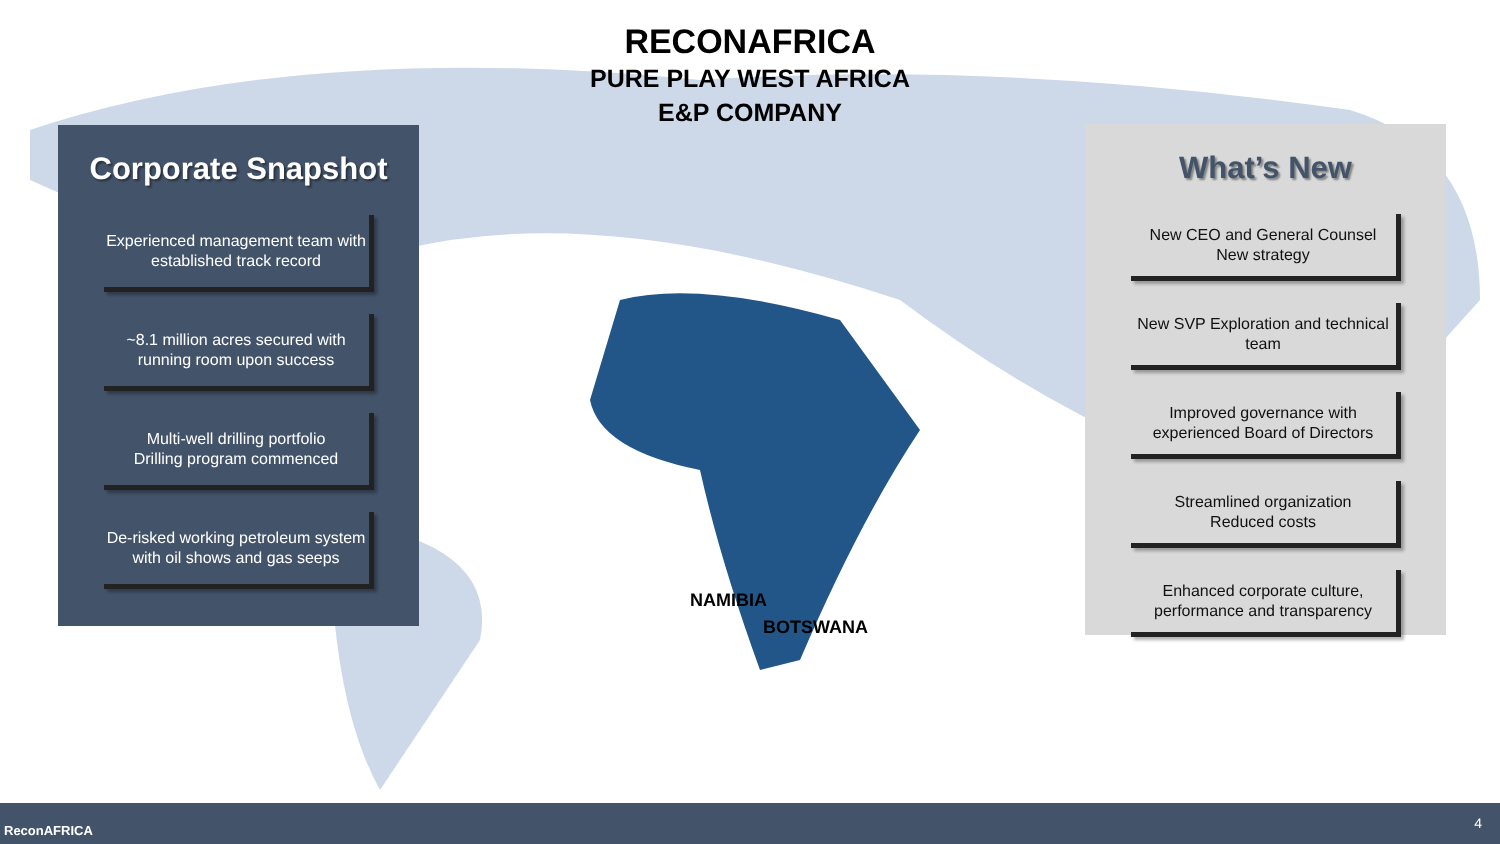RECONAFRICA
PURE PLAY WEST AFRICA
E&P COMPANY
Corporate Snapshot
Experienced management team with established track record
~8.1 million acres secured with running room upon success
Multi-well drilling portfolio
Drilling program commenced
De-risked working petroleum system with oil shows and gas seeps
What’s New
New CEO and General Counsel
New strategy
New SVP Exploration and technical team
Improved governance with experienced Board of Directors
Streamlined organization
Reduced costs
Enhanced corporate culture, performance and transparency
NAMIBIA
BOTSWANA
ReconAFRICA 4